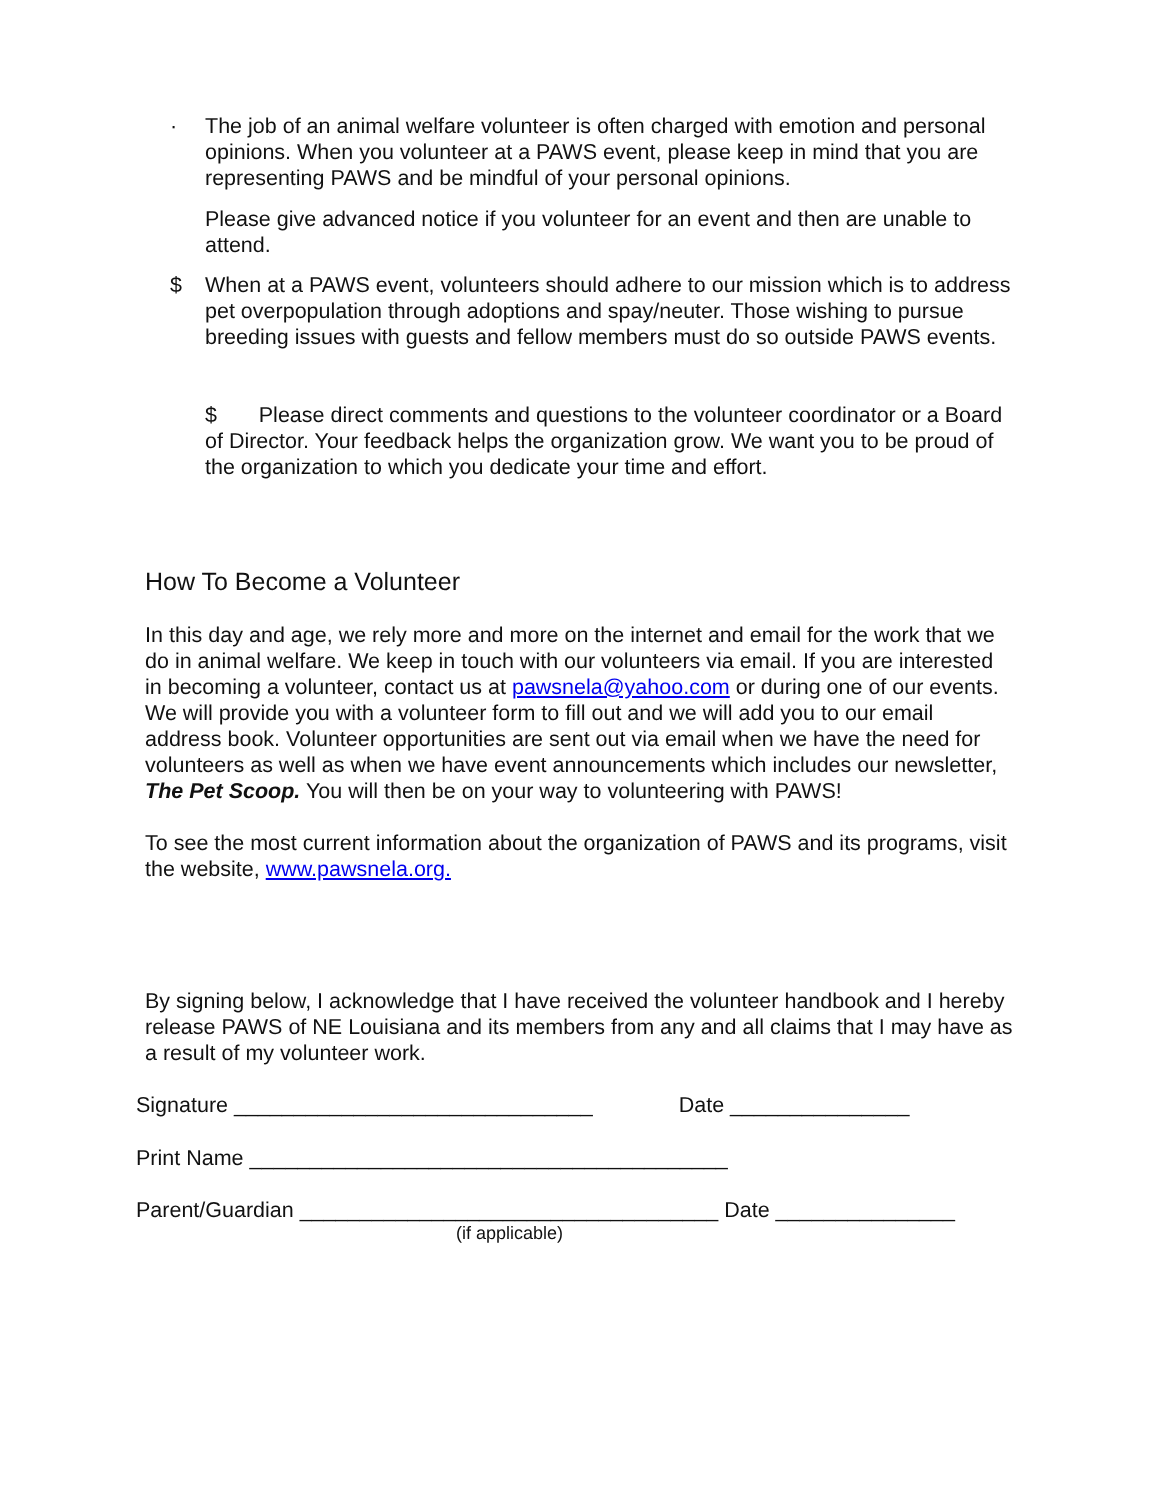· The job of an animal welfare volunteer is often charged with emotion and personal opinions. When you volunteer at a PAWS event, please keep in mind that you are representing PAWS and be mindful of your personal opinions.
Please give advanced notice if you volunteer for an event and then are unable to attend.
$ When at a PAWS event, volunteers should adhere to our mission which is to address pet overpopulation through adoptions and spay/neuter. Those wishing to pursue breeding issues with guests and fellow members must do so outside PAWS events.
$ Please direct comments and questions to the volunteer coordinator or a Board of Director. Your feedback helps the organization grow. We want you to be proud of the organization to which you dedicate your time and effort.
How To Become a Volunteer
In this day and age, we rely more and more on the internet and email for the work that we do in animal welfare. We keep in touch with our volunteers via email. If you are interested in becoming a volunteer, contact us at pawsnela@yahoo.com or during one of our events. We will provide you with a volunteer form to fill out and we will add you to our email address book. Volunteer opportunities are sent out via email when we have the need for volunteers as well as when we have event announcements which includes our newsletter, The Pet Scoop. You will then be on your way to volunteering with PAWS!
To see the most current information about the organization of PAWS and its programs, visit the website, www.pawsnela.org.
By signing below, I acknowledge that I have received the volunteer handbook and I hereby release PAWS of NE Louisiana and its members from any and all claims that I may have as a result of my volunteer work.
Signature ______________________________ Date _______________
Print Name ________________________________________
Parent/Guardian ___________________________________ Date _______________
(if applicable)